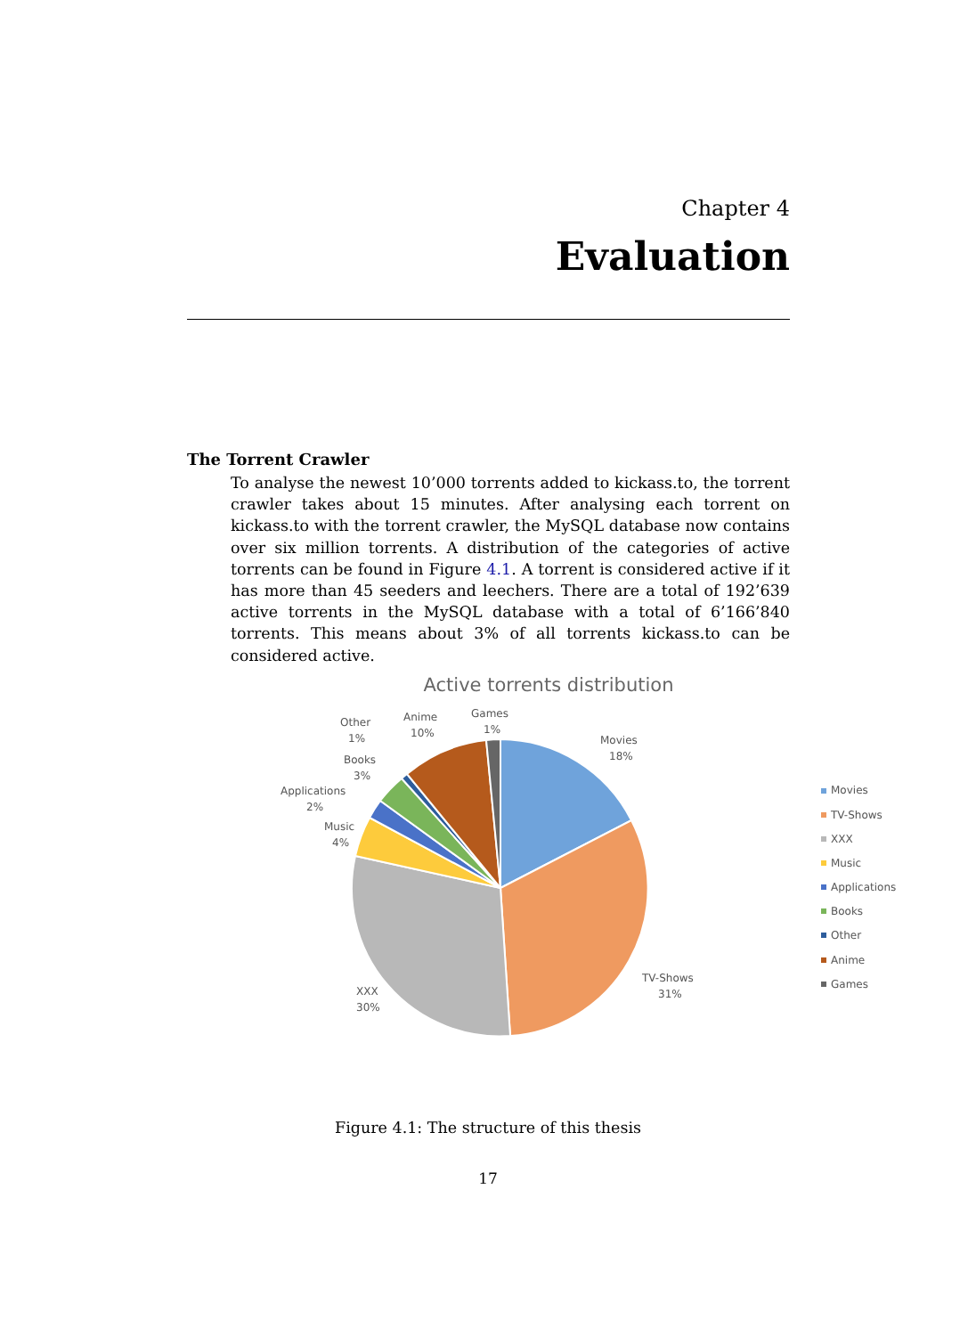Chapter 4
Evaluation
The Torrent Crawler
To analyse the newest 10’000 torrents added to kickass.to, the torrent crawler takes about 15 minutes. After analysing each torrent on kickass.to with the torrent crawler, the MySQL database now contains over six million torrents. A distribution of the categories of active torrents can be found in Figure 4.1. A torrent is considered active if it has more than 45 seeders and leechers. There are a total of 192’639 active torrents in the MySQL database with a total of 6’166’840 torrents. This means about 3% of all torrents kickass.to can be considered active.
Active torrents distribution
Movies
18%
TV-Shows
31%
XXX
30%
Music
4%
Applications
2%
Books
3%
Other
1%
Anime
10%
Games
1%
Movies
TV-Shows
XXX
Music
Applications
Books
Other
Anime
Games
Figure 4.1: The structure of this thesis
17